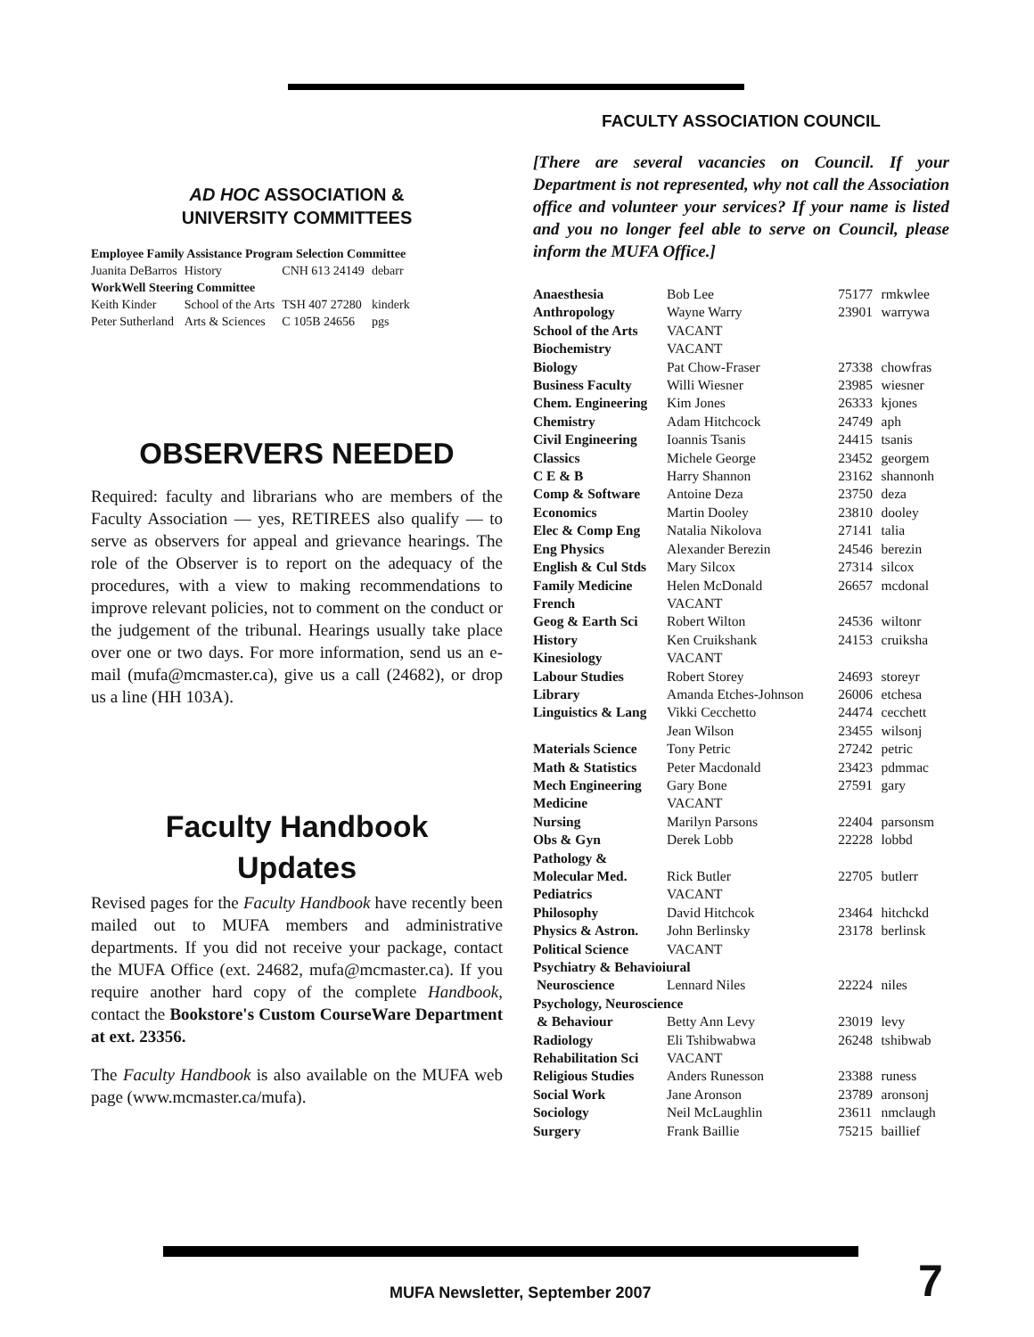AD HOC ASSOCIATION &
UNIVERSITY COMMITTEES
| Employee Family Assistance Program Selection Committee | | | |
| Juanita DeBarros | History | CNH 613 24149 | debarr |
| WorkWell Steering Committee | | | |
| Keith Kinder | School of the Arts | TSH 407 27280 | kinderk |
| Peter Sutherland | Arts & Sciences | C 105B 24656 | pgs |
OBSERVERS NEEDED
Required: faculty and librarians who are members of the Faculty Association — yes, RETIREES also qualify — to serve as observers for appeal and grievance hearings. The role of the Observer is to report on the adequacy of the procedures, with a view to making recommendations to improve relevant policies, not to comment on the conduct or the judgement of the tribunal. Hearings usually take place over one or two days. For more information, send us an e-mail (mufa@mcmaster.ca), give us a call (24682), or drop us a line (HH 103A).
Faculty Handbook
Updates
Revised pages for the Faculty Handbook have recently been mailed out to MUFA members and administrative departments. If you did not receive your package, contact the MUFA Office (ext. 24682, mufa@mcmaster.ca). If you require another hard copy of the complete Handbook, contact the Bookstore's Custom CourseWare Department at ext. 23356.
The Faculty Handbook is also available on the MUFA web page (www.mcmaster.ca/mufa).
FACULTY ASSOCIATION COUNCIL
[There are several vacancies on Council. If your Department is not represented, why not call the Association office and volunteer your services? If your name is listed and you no longer feel able to serve on Council, please inform the MUFA Office.]
| Anaesthesia | Bob Lee | 75177 | rmkwlee |
| Anthropology | Wayne Warry | 23901 | warrywa |
| School of the Arts | VACANT | | |
| Biochemistry | VACANT | | |
| Biology | Pat Chow-Fraser | 27338 | chowfras |
| Business Faculty | Willi Wiesner | 23985 | wiesner |
| Chem. Engineering | Kim Jones | 26333 | kjones |
| Chemistry | Adam Hitchcock | 24749 | aph |
| Civil Engineering | Ioannis Tsanis | 24415 | tsanis |
| Classics | Michele George | 23452 | georgem |
| C E & B | Harry Shannon | 23162 | shannonh |
| Comp & Software | Antoine Deza | 23750 | deza |
| Economics | Martin Dooley | 23810 | dooley |
| Elec & Comp Eng | Natalia Nikolova | 27141 | talia |
| Eng Physics | Alexander Berezin | 24546 | berezin |
| English & Cul Stds | Mary Silcox | 27314 | silcox |
| Family Medicine | Helen McDonald | 26657 | mcdonal |
| French | VACANT | | |
| Geog & Earth Sci | Robert Wilton | 24536 | wiltonr |
| History | Ken Cruikshank | 24153 | cruiksha |
| Kinesiology | VACANT | | |
| Labour Studies | Robert Storey | 24693 | storeyr |
| Library | Amanda Etches-Johnson | 26006 | etchesa |
| Linguistics & Lang | Vikki Cecchetto | 24474 | cecchett |
| | Jean Wilson | 23455 | wilsonj |
| Materials Science | Tony Petric | 27242 | petric |
| Math & Statistics | Peter Macdonald | 23423 | pdmmac |
| Mech Engineering | Gary Bone | 27591 | gary |
| Medicine | VACANT | | |
| Nursing | Marilyn Parsons | 22404 | parsonsm |
| Obs & Gyn | Derek Lobb | 22228 | lobbd |
| Pathology & | | | |
| Molecular Med. | Rick Butler | 22705 | butlerr |
| Pediatrics | VACANT | | |
| Philosophy | David Hitchcok | 23464 | hitchckd |
| Physics & Astron. | John Berlinsky | 23178 | berlinsk |
| Political Science | VACANT | | |
| Psychiatry & Behavioiural | | | |
| Neuroscience | Lennard Niles | 22224 | niles |
| Psychology, Neuroscience | | | |
| & Behaviour | Betty Ann Levy | 23019 | levy |
| Radiology | Eli Tshibwabwa | 26248 | tshibwab |
| Rehabilitation Sci | VACANT | | |
| Religious Studies | Anders Runesson | 23388 | runess |
| Social Work | Jane Aronson | 23789 | aronsonj |
| Sociology | Neil McLaughlin | 23611 | nmclaugh |
| Surgery | Frank Baillie | 75215 | baillief |
MUFA Newsletter, September 2007
7